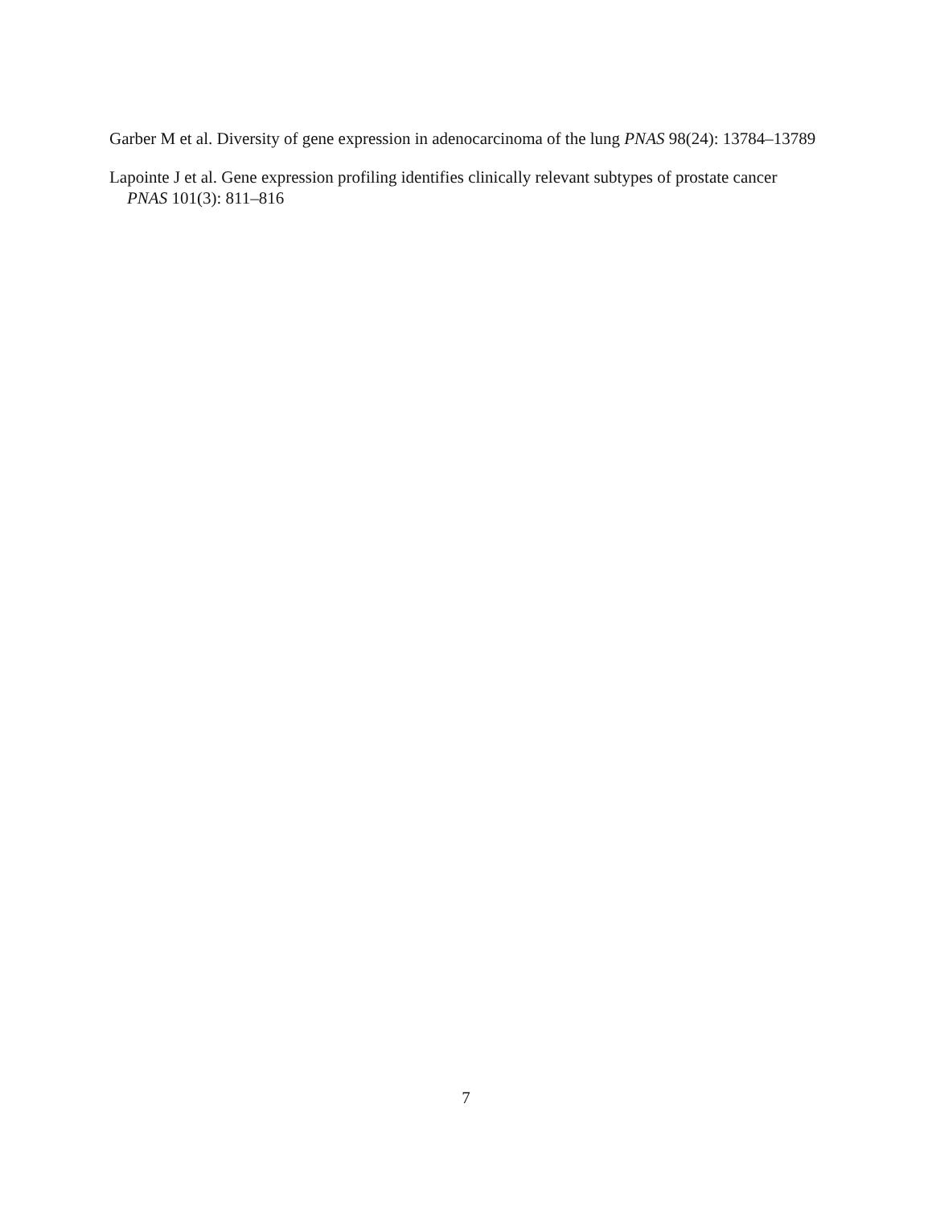Garber M et al. Diversity of gene expression in adenocarcinoma of the lung PNAS 98(24): 13784–13789
Lapointe J et al. Gene expression profiling identifies clinically relevant subtypes of prostate cancer PNAS 101(3): 811–816
7